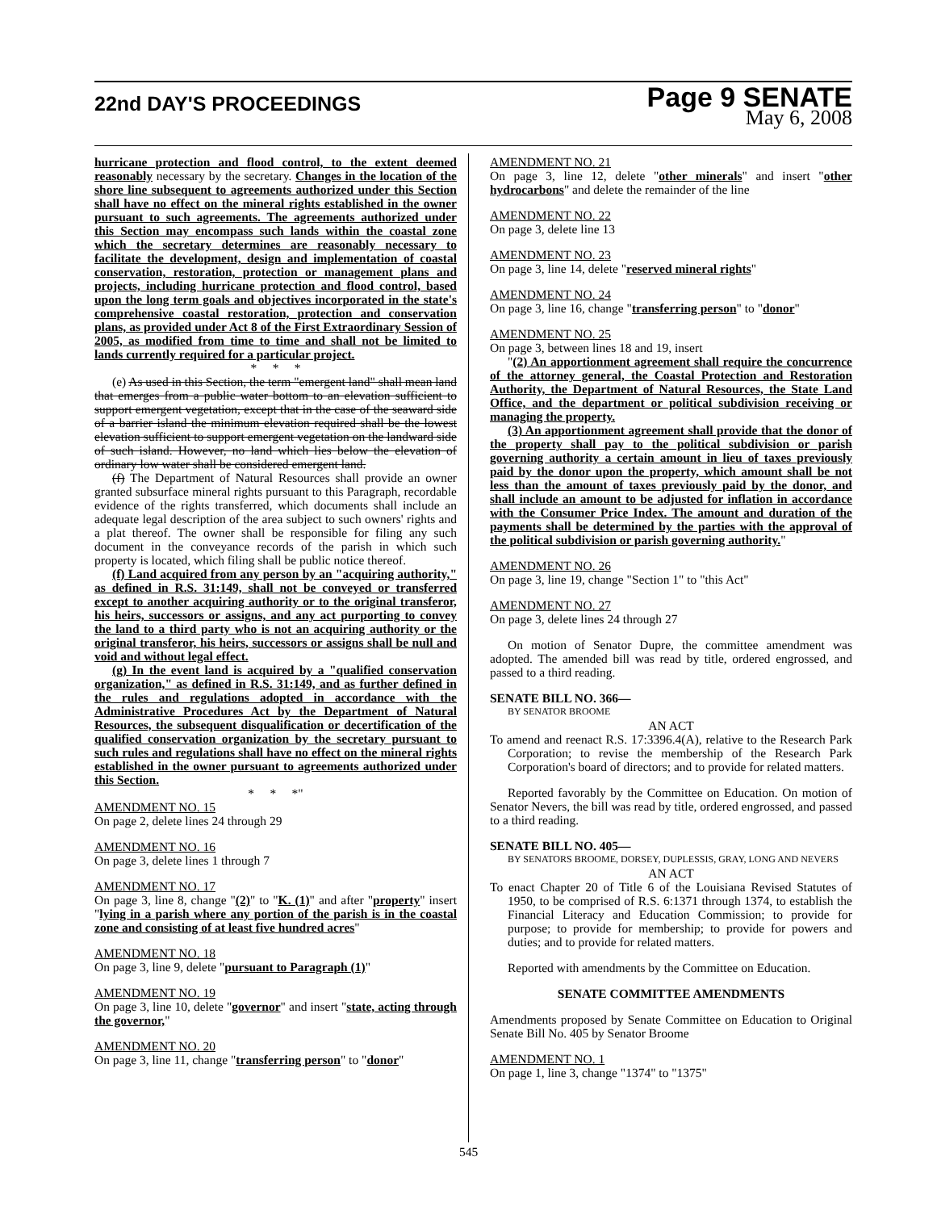22nd DAY'S PROCEEDINGS
Page 9 SENATE
May 6, 2008
hurricane protection and flood control, to the extent deemed reasonably necessary by the secretary. Changes in the location of the shore line subsequent to agreements authorized under this Section shall have no effect on the mineral rights established in the owner pursuant to such agreements. The agreements authorized under this Section may encompass such lands within the coastal zone which the secretary determines are reasonably necessary to facilitate the development, design and implementation of coastal conservation, restoration, protection or management plans and projects, including hurricane protection and flood control, based upon the long term goals and objectives incorporated in the state's comprehensive coastal restoration, protection and conservation plans, as provided under Act 8 of the First Extraordinary Session of 2005, as modified from time to time and shall not be limited to lands currently required for a particular project.
* * *
(e) As used in this Section, the term "emergent land" shall mean land that emerges from a public water bottom to an elevation sufficient to support emergent vegetation, except that in the case of the seaward side of a barrier island the minimum elevation required shall be the lowest elevation sufficient to support emergent vegetation on the landward side of such island. However, no land which lies below the elevation of ordinary low water shall be considered emergent land.
(f) The Department of Natural Resources shall provide an owner granted subsurface mineral rights pursuant to this Paragraph, recordable evidence of the rights transferred, which documents shall include an adequate legal description of the area subject to such owners' rights and a plat thereof. The owner shall be responsible for filing any such document in the conveyance records of the parish in which such property is located, which filing shall be public notice thereof.
(f) Land acquired from any person by an "acquiring authority," as defined in R.S. 31:149, shall not be conveyed or transferred except to another acquiring authority or to the original transferor, his heirs, successors or assigns, and any act purporting to convey the land to a third party who is not an acquiring authority or the original transferor, his heirs, successors or assigns shall be null and void and without legal effect.
(g) In the event land is acquired by a "qualified conservation organization," as defined in R.S. 31:149, and as further defined in the rules and regulations adopted in accordance with the Administrative Procedures Act by the Department of Natural Resources, the subsequent disqualification or decertification of the qualified conservation organization by the secretary pursuant to such rules and regulations shall have no effect on the mineral rights established in the owner pursuant to agreements authorized under this Section.
* * *"
AMENDMENT NO. 15
On page 2, delete lines 24 through 29
AMENDMENT NO. 16
On page 3, delete lines 1 through 7
AMENDMENT NO. 17
On page 3, line 8, change "(2)" to "K. (1)" and after "property" insert "lying in a parish where any portion of the parish is in the coastal zone and consisting of at least five hundred acres"
AMENDMENT NO. 18
On page 3, line 9, delete "pursuant to Paragraph (1)"
AMENDMENT NO. 19
On page 3, line 10, delete "governor" and insert "state, acting through the governor,"
AMENDMENT NO. 20
On page 3, line 11, change "transferring person" to "donor"
AMENDMENT NO. 21
On page 3, line 12, delete "other minerals" and insert "other hydrocarbons" and delete the remainder of the line
AMENDMENT NO. 22
On page 3, delete line 13
AMENDMENT NO. 23
On page 3, line 14, delete "reserved mineral rights"
AMENDMENT NO. 24
On page 3, line 16, change "transferring person" to "donor"
AMENDMENT NO. 25
On page 3, between lines 18 and 19, insert
"(2) An apportionment agreement shall require the concurrence of the attorney general, the Coastal Protection and Restoration Authority, the Department of Natural Resources, the State Land Office, and the department or political subdivision receiving or managing the property.
(3) An apportionment agreement shall provide that the donor of the property shall pay to the political subdivision or parish governing authority a certain amount in lieu of taxes previously paid by the donor upon the property, which amount shall be not less than the amount of taxes previously paid by the donor, and shall include an amount to be adjusted for inflation in accordance with the Consumer Price Index. The amount and duration of the payments shall be determined by the parties with the approval of the political subdivision or parish governing authority."
AMENDMENT NO. 26
On page 3, line 19, change "Section 1" to "this Act"
AMENDMENT NO. 27
On page 3, delete lines 24 through 27
On motion of Senator Dupre, the committee amendment was adopted. The amended bill was read by title, ordered engrossed, and passed to a third reading.
SENATE BILL NO. 366—
BY SENATOR BROOME
AN ACT
To amend and reenact R.S. 17:3396.4(A), relative to the Research Park Corporation; to revise the membership of the Research Park Corporation's board of directors; and to provide for related matters.
Reported favorably by the Committee on Education. On motion of Senator Nevers, the bill was read by title, ordered engrossed, and passed to a third reading.
SENATE BILL NO. 405—
BY SENATORS BROOME, DORSEY, DUPLESSIS, GRAY, LONG AND NEVERS
AN ACT
To enact Chapter 20 of Title 6 of the Louisiana Revised Statutes of 1950, to be comprised of R.S. 6:1371 through 1374, to establish the Financial Literacy and Education Commission; to provide for purpose; to provide for membership; to provide for powers and duties; and to provide for related matters.
Reported with amendments by the Committee on Education.
SENATE COMMITTEE AMENDMENTS
Amendments proposed by Senate Committee on Education to Original Senate Bill No. 405 by Senator Broome
AMENDMENT NO. 1
On page 1, line 3, change "1374" to "1375"
545